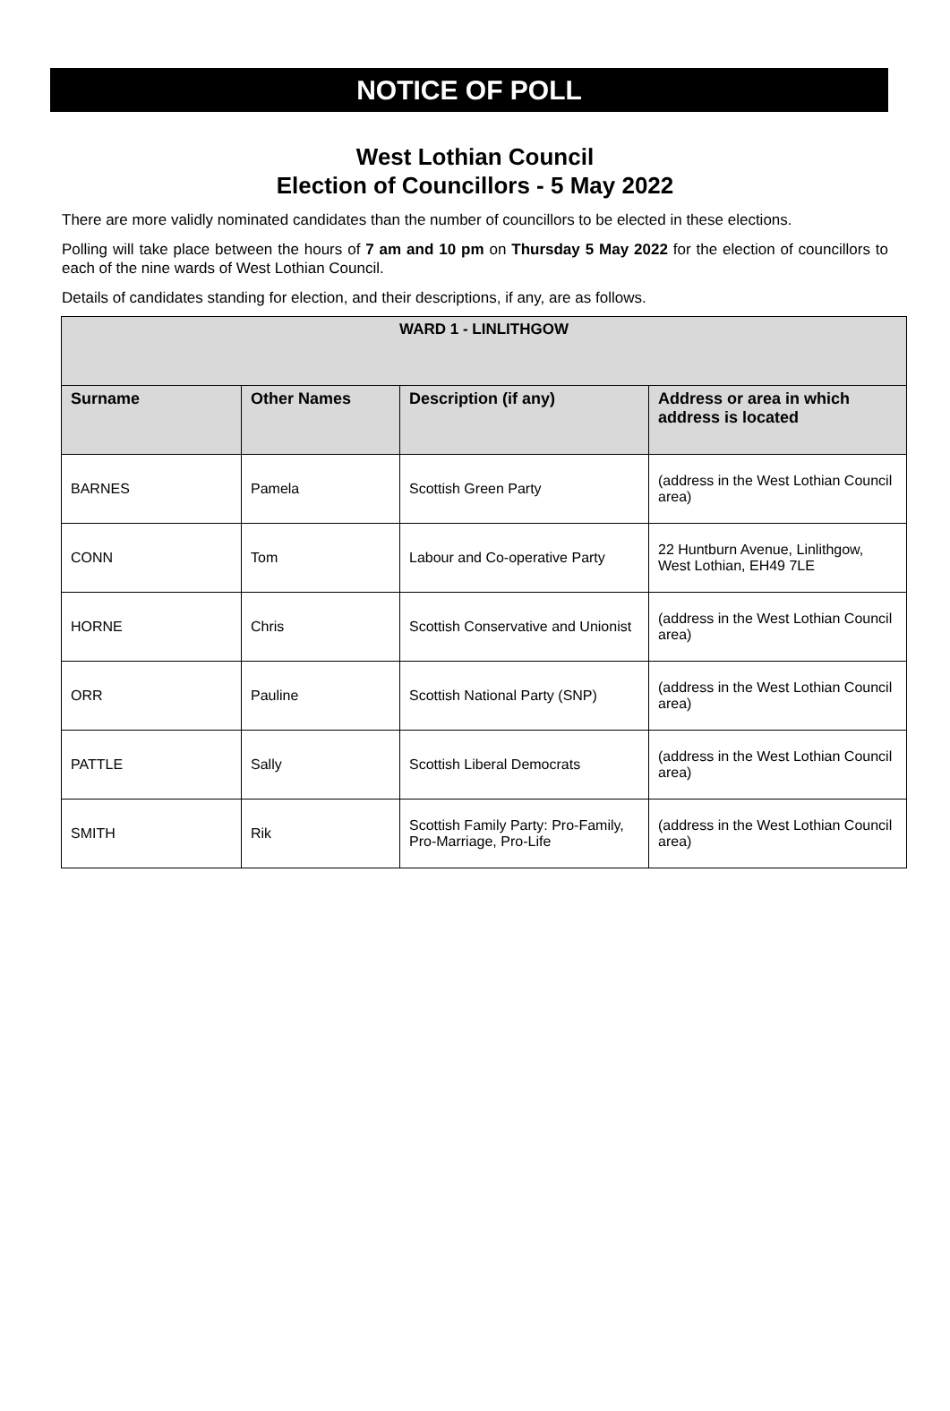NOTICE OF POLL
West Lothian Council
Election of Councillors - 5 May 2022
There are more validly nominated candidates than the number of councillors to be elected in these elections.
Polling will take place between the hours of 7 am and 10 pm on Thursday 5 May 2022 for the election of councillors to each of the nine wards of West Lothian Council.
Details of candidates standing for election, and their descriptions, if any, are as follows.
| WARD 1 - LINLITHGOW | | | |
| --- | --- | --- | --- |
| Surname | Other Names | Description (if any) | Address or area in which address is located |
| BARNES | Pamela | Scottish Green Party | (address in the West Lothian Council area) |
| CONN | Tom | Labour and Co-operative Party | 22 Huntburn Avenue, Linlithgow, West Lothian, EH49 7LE |
| HORNE | Chris | Scottish Conservative and Unionist | (address in the West Lothian Council area) |
| ORR | Pauline | Scottish National Party (SNP) | (address in the West Lothian Council area) |
| PATTLE | Sally | Scottish Liberal Democrats | (address in the West Lothian Council area) |
| SMITH | Rik | Scottish Family Party: Pro-Family, Pro-Marriage, Pro-Life | (address in the West Lothian Council area) |